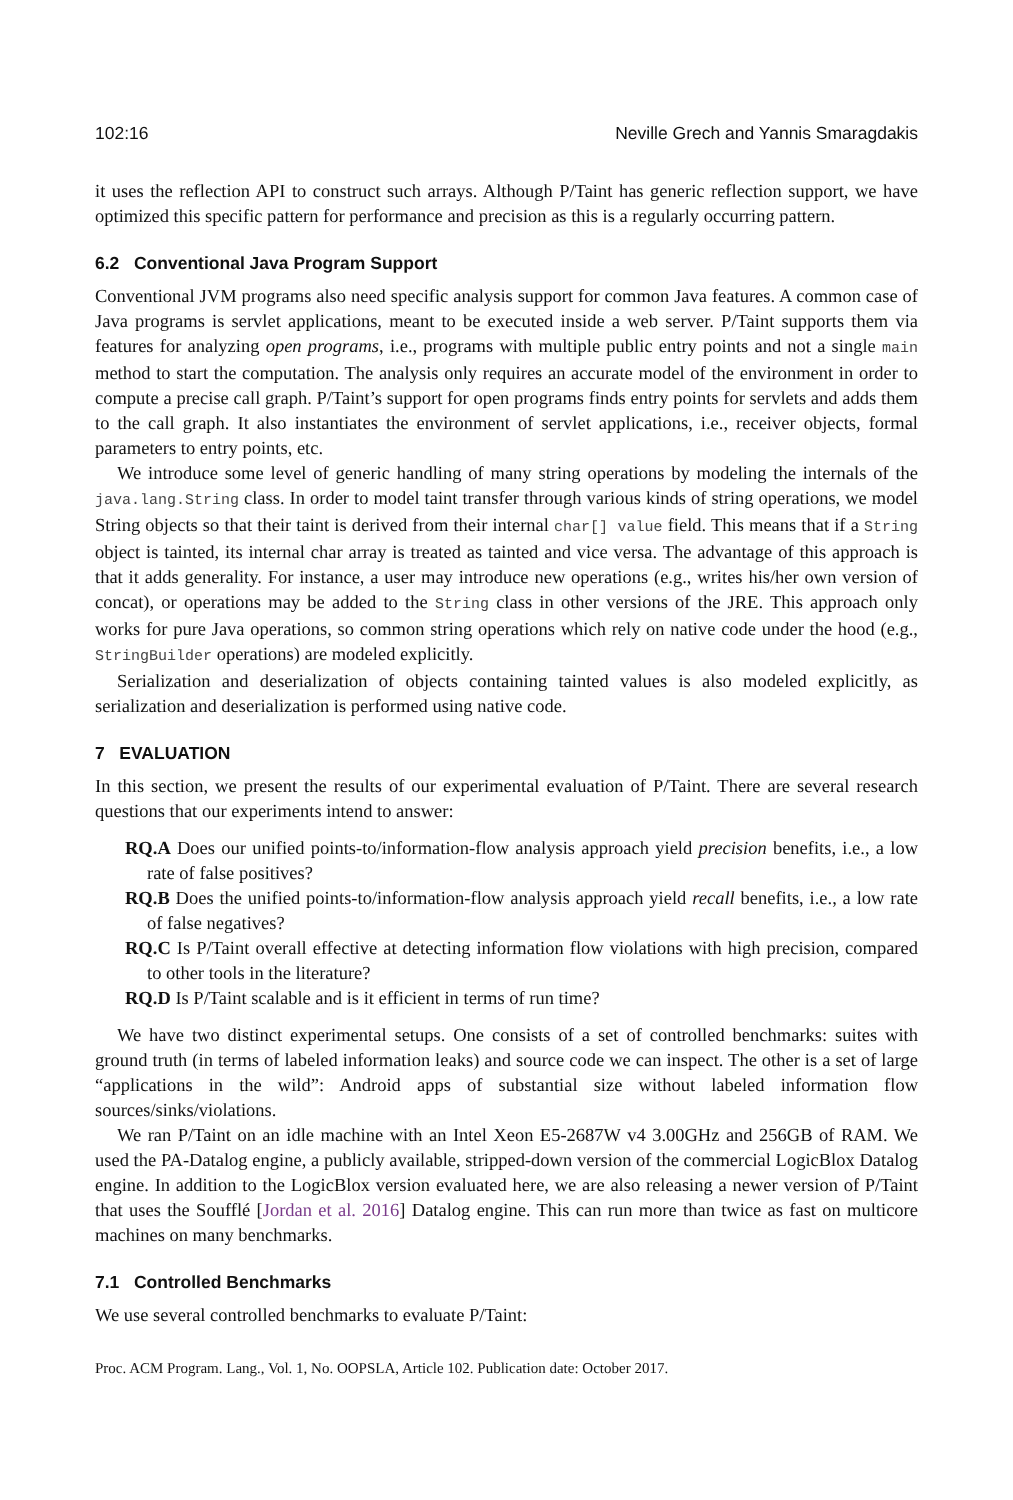102:16 Neville Grech and Yannis Smaragdakis
it uses the reflection API to construct such arrays. Although P/Taint has generic reflection support, we have optimized this specific pattern for performance and precision as this is a regularly occurring pattern.
6.2 Conventional Java Program Support
Conventional JVM programs also need specific analysis support for common Java features. A common case of Java programs is servlet applications, meant to be executed inside a web server. P/Taint supports them via features for analyzing open programs, i.e., programs with multiple public entry points and not a single main method to start the computation. The analysis only requires an accurate model of the environment in order to compute a precise call graph. P/Taint’s support for open programs finds entry points for servlets and adds them to the call graph. It also instantiates the environment of servlet applications, i.e., receiver objects, formal parameters to entry points, etc.
We introduce some level of generic handling of many string operations by modeling the internals of the java.lang.String class. In order to model taint transfer through various kinds of string operations, we model String objects so that their taint is derived from their internal char[] value field. This means that if a String object is tainted, its internal char array is treated as tainted and vice versa. The advantage of this approach is that it adds generality. For instance, a user may introduce new operations (e.g., writes his/her own version of concat), or operations may be added to the String class in other versions of the JRE. This approach only works for pure Java operations, so common string operations which rely on native code under the hood (e.g., StringBuilder operations) are modeled explicitly.
Serialization and deserialization of objects containing tainted values is also modeled explicitly, as serialization and deserialization is performed using native code.
7 EVALUATION
In this section, we present the results of our experimental evaluation of P/Taint. There are several research questions that our experiments intend to answer:
RQ.A Does our unified points-to/information-flow analysis approach yield precision benefits, i.e., a low rate of false positives?
RQ.B Does the unified points-to/information-flow analysis approach yield recall benefits, i.e., a low rate of false negatives?
RQ.C Is P/Taint overall effective at detecting information flow violations with high precision, compared to other tools in the literature?
RQ.D Is P/Taint scalable and is it efficient in terms of run time?
We have two distinct experimental setups. One consists of a set of controlled benchmarks: suites with ground truth (in terms of labeled information leaks) and source code we can inspect. The other is a set of large “applications in the wild”: Android apps of substantial size without labeled information flow sources/sinks/violations.
We ran P/Taint on an idle machine with an Intel Xeon E5-2687W v4 3.00GHz and 256GB of RAM. We used the PA-Datalog engine, a publicly available, stripped-down version of the commercial LogicBlox Datalog engine. In addition to the LogicBlox version evaluated here, we are also releasing a newer version of P/Taint that uses the Soufflé [Jordan et al. 2016] Datalog engine. This can run more than twice as fast on multicore machines on many benchmarks.
7.1 Controlled Benchmarks
We use several controlled benchmarks to evaluate P/Taint:
Proc. ACM Program. Lang., Vol. 1, No. OOPSLA, Article 102. Publication date: October 2017.